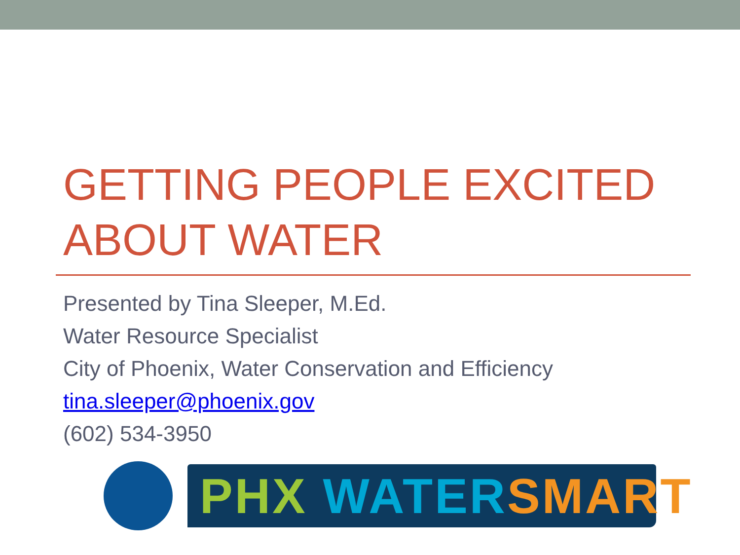GETTING PEOPLE EXCITED
ABOUT WATER
Presented by Tina Sleeper, M.Ed.
Water Resource Specialist
City of Phoenix, Water Conservation and Efficiency
tina.sleeper@phoenix.gov
(602) 534-3950
PHX WATER SMART